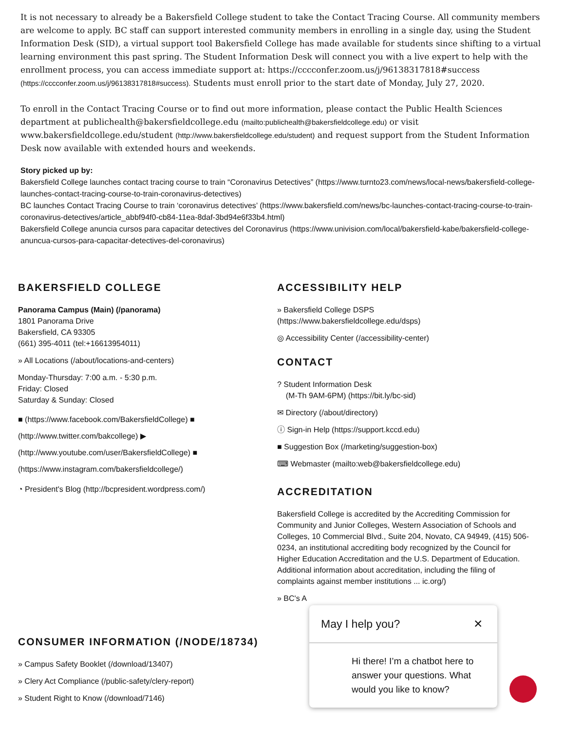It is not necessary to already be a Bakersfield College student to take the Contact Tracing Course. All community members are welcome to apply. BC staff can support interested community members in enrolling in a single day, using the Student Information Desk (SID), a virtual support tool Bakersfield College has made available for students since shifting to a virtual learning environment this past spring. The Student Information Desk will connect you with a live expert to help with the enrollment process, you can access immediate support at: https://cccconfer.zoom.us/j/96138317818#success (https://cccconfer.zoom.us/j/96138317818#success). Students must enroll prior to the start date of Monday, July 27, 2020.
To enroll in the Contact Tracing Course or to find out more information, please contact the Public Health Sciences department at publichealth@bakersfieldcollege.edu (mailto:publichealth@bakersfieldcollege.edu) or visit www.bakersfieldcollege.edu/student (http://www.bakersfieldcollege.edu/student) and request support from the Student Information Desk now available with extended hours and weekends.
Story picked up by:
Bakersfield College launches contact tracing course to train “Coronavirus Detectives” (https://www.turnto23.com/news/local-news/bakersfield-college-launches-contact-tracing-course-to-train-coronavirus-detectives)
BC launches Contact Tracing Course to train ‘coronavirus detectives’ (https://www.bakersfield.com/news/bc-launches-contact-tracing-course-to-train-coronavirus-detectives/article_abbf94f0-cb84-11ea-8daf-3bd94e6f33b4.html)
Bakersfield College anuncia cursos para capacitar detectives del Coronavirus (https://www.univision.com/local/bakersfield-kabe/bakersfield-college-anuncua-cursos-para-capacitar-detectives-del-coronavirus)
BAKERSFIELD COLLEGE
Panorama Campus (Main) (/panorama)
1801 Panorama Drive
Bakersfield, CA 93305
(661) 395-4011 (tel:+16613954011)
» All Locations (/about/locations-and-centers)
Monday-Thursday: 7:00 a.m. - 5:30 p.m.
Friday: Closed
Saturday & Sunday: Closed
■ (https://www.facebook.com/BakersfieldCollege) ■ (http://www.twitter.com/bakcollege) ▶ (http://www.youtube.com/user/BakersfieldCollege) ■ (https://www.instagram.com/bakersfieldcollege/)
◔ President's Blog (http://bcpresident.wordpress.com/)
CONSUMER INFORMATION (/NODE/18734)
» Campus Safety Booklet (/download/13407)
» Clery Act Compliance (/public-safety/clery-report)
» Student Right to Know (/download/7146)
ACCESSIBILITY HELP
» Bakersfield College DSPS
(https://www.bakersfieldcollege.edu/dsps)
◎ Accessibility Center (/accessibility-center)
CONTACT
? Student Information Desk
(M-Th 9AM-6PM) (https://bit.ly/bc-sid)
✉ Directory (/about/directory)
ⓘ Sign-in Help (https://support.kccd.edu)
■ Suggestion Box (/marketing/suggestion-box)
⌨ Webmaster (mailto:web@bakersfieldcollege.edu)
ACCREDITATION
Bakersfield College is accredited by the Accrediting Commission for Community and Junior Colleges, Western Association of Schools and Colleges, 10 Commercial Blvd., Suite 204, Novato, CA 94949, (415) 506-0234, an institutional accrediting body recognized by the Council for Higher Education Accreditation and the U.S. Department of Education. Additional information about accreditation, including the filing of complaints against member institutions ... ic.org/)
» BC's A
May I help you? ✕
Hi there! I’m a chatbot here to answer your questions. What would you like to know?